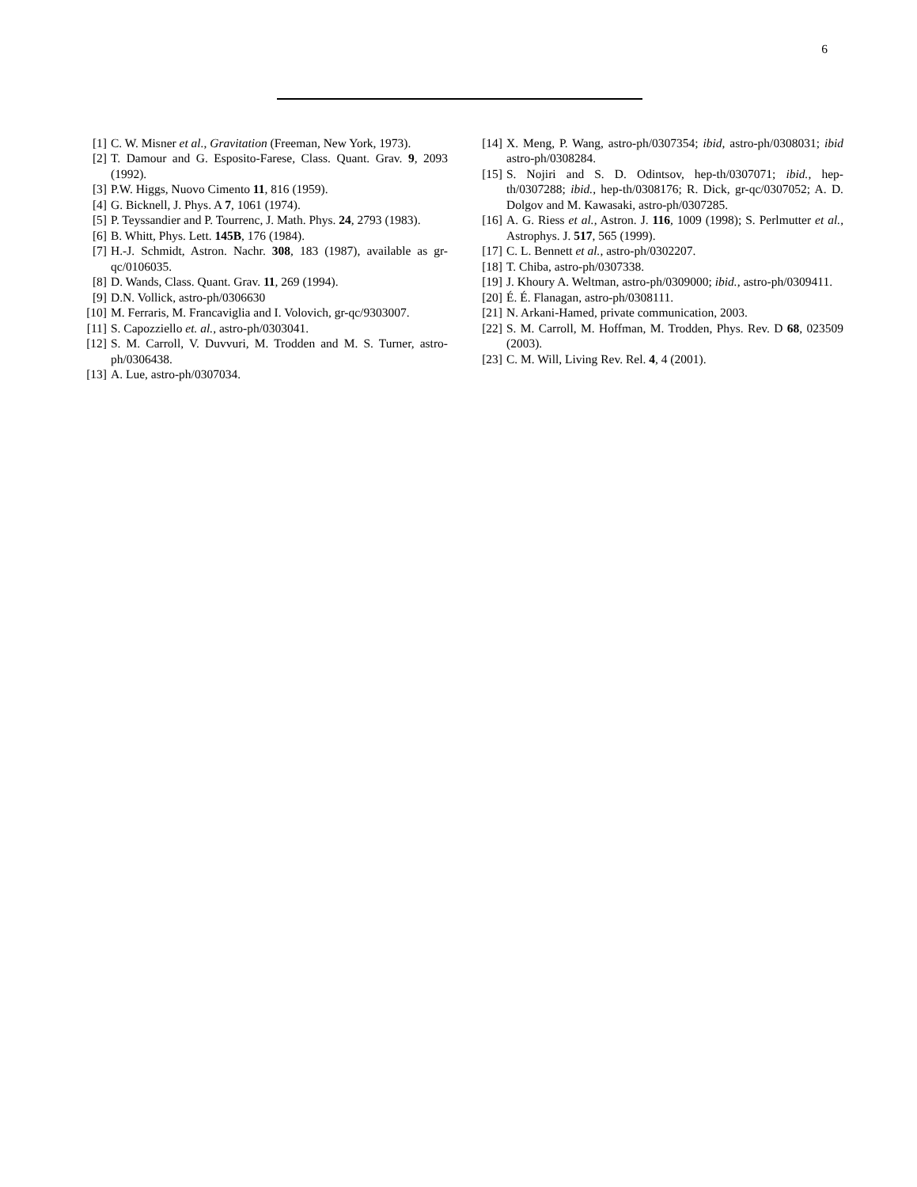6
[1] C. W. Misner et al., Gravitation (Freeman, New York, 1973).
[2] T. Damour and G. Esposito-Farese, Class. Quant. Grav. 9, 2093 (1992).
[3] P.W. Higgs, Nuovo Cimento 11, 816 (1959).
[4] G. Bicknell, J. Phys. A 7, 1061 (1974).
[5] P. Teyssandier and P. Tourrenc, J. Math. Phys. 24, 2793 (1983).
[6] B. Whitt, Phys. Lett. 145B, 176 (1984).
[7] H.-J. Schmidt, Astron. Nachr. 308, 183 (1987), available as gr-qc/0106035.
[8] D. Wands, Class. Quant. Grav. 11, 269 (1994).
[9] D.N. Vollick, astro-ph/0306630
[10] M. Ferraris, M. Francaviglia and I. Volovich, gr-qc/9303007.
[11] S. Capozziello et. al., astro-ph/0303041.
[12] S. M. Carroll, V. Duvvuri, M. Trodden and M. S. Turner, astro-ph/0306438.
[13] A. Lue, astro-ph/0307034.
[14] X. Meng, P. Wang, astro-ph/0307354; ibid, astro-ph/0308031; ibid astro-ph/0308284.
[15] S. Nojiri and S. D. Odintsov, hep-th/0307071; ibid., hep-th/0307288; ibid., hep-th/0308176; R. Dick, gr-qc/0307052; A. D. Dolgov and M. Kawasaki, astro-ph/0307285.
[16] A. G. Riess et al., Astron. J. 116, 1009 (1998); S. Perlmutter et al., Astrophys. J. 517, 565 (1999).
[17] C. L. Bennett et al., astro-ph/0302207.
[18] T. Chiba, astro-ph/0307338.
[19] J. Khoury A. Weltman, astro-ph/0309000; ibid., astro-ph/0309411.
[20] É. É. Flanagan, astro-ph/0308111.
[21] N. Arkani-Hamed, private communication, 2003.
[22] S. M. Carroll, M. Hoffman, M. Trodden, Phys. Rev. D 68, 023509 (2003).
[23] C. M. Will, Living Rev. Rel. 4, 4 (2001).